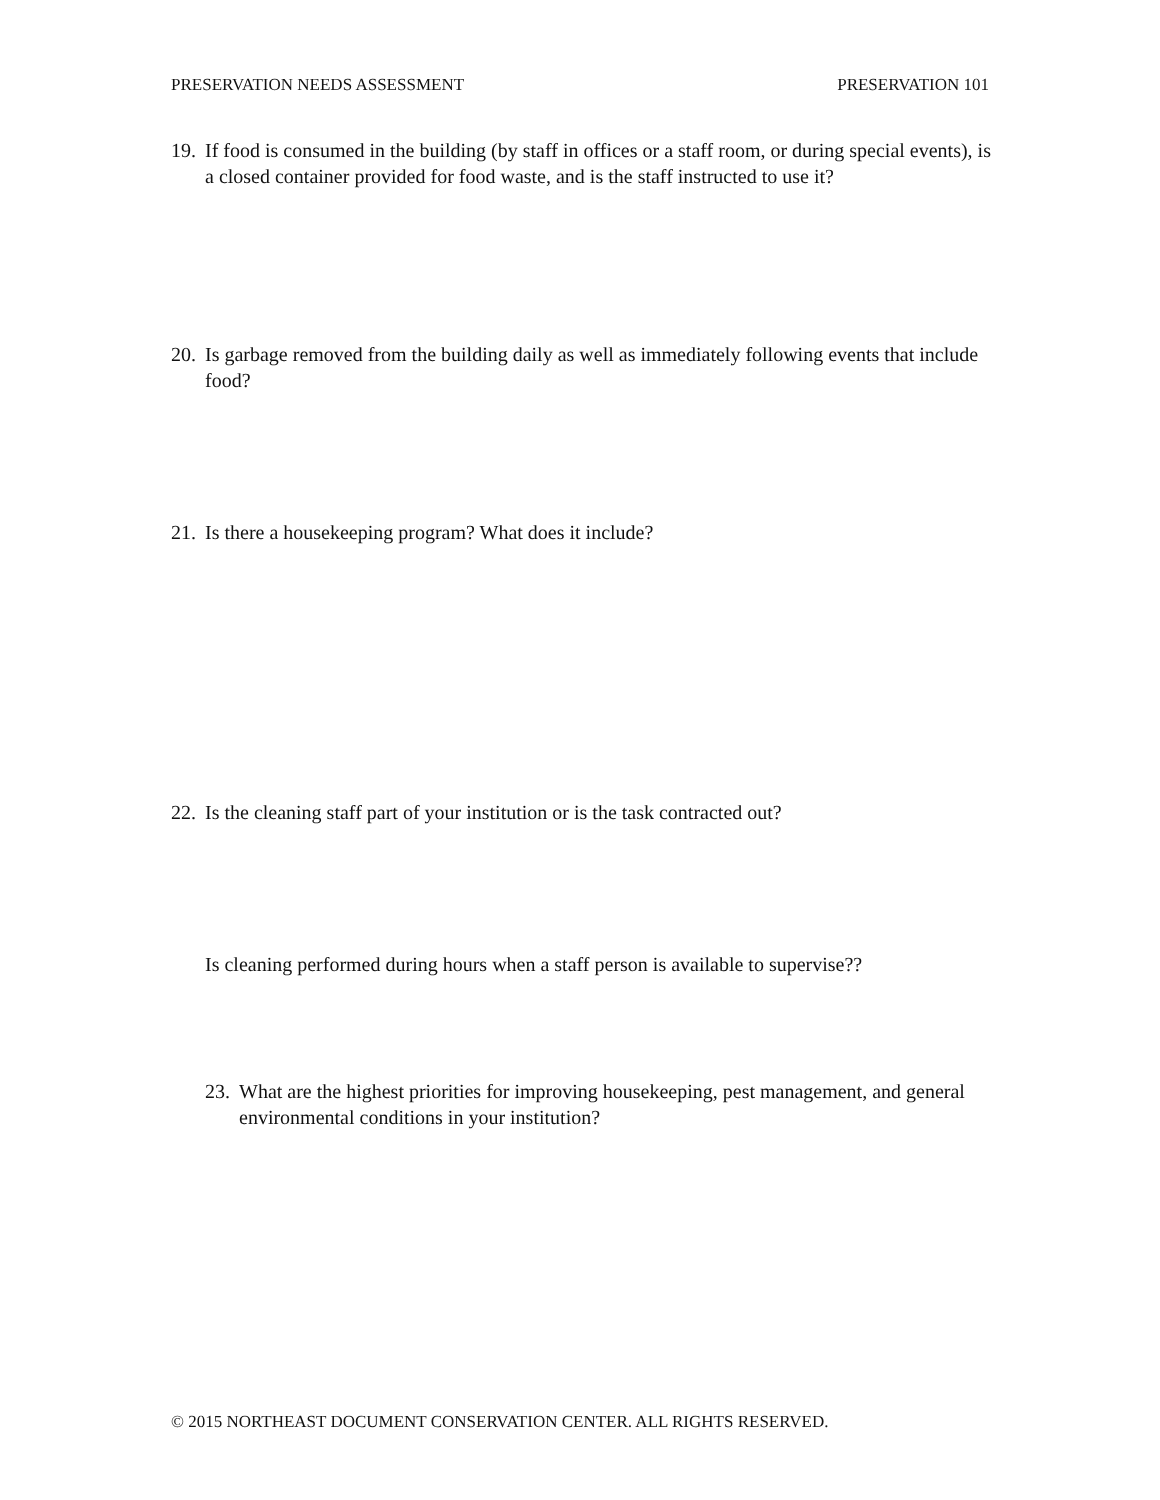PRESERVATION NEEDS ASSESSMENT PRESERVATION 101
19. If food is consumed in the building (by staff in offices or a staff room, or during special events), is a closed container provided for food waste, and is the staff instructed to use it?
20. Is garbage removed from the building daily as well as immediately following events that include food?
21. Is there a housekeeping program? What does it include?
22. Is the cleaning staff part of your institution or is the task contracted out?
Is cleaning performed during hours when a staff person is available to supervise??
23. What are the highest priorities for improving housekeeping, pest management, and general environmental conditions in your institution?
© 2015 NORTHEAST DOCUMENT CONSERVATION CENTER. ALL RIGHTS RESERVED.